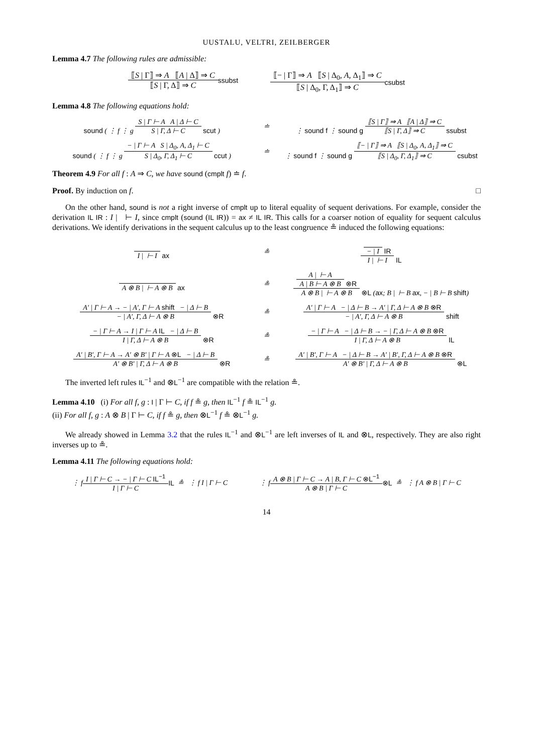UUSTALU, VELTRI, ZEILBERGER
Lemma 4.7 The following rules are admissible:
⟦S | Γ⟧ ⇒ A ⟦A | Δ⟧ ⇒ C
⟦S | Γ, Δ⟧ ⇒ C
ssubst
⟦− | Γ⟧ ⇒ A ⟦S | Δ<sub>0</sub>, A, Δ<sub>1</sub>⟧ ⇒ C
⟦S | Δ<sub>0</sub>, Γ, Δ<sub>1</sub>⟧ ⇒ C
csubst
Lemma 4.8 The following equations hold:
sound ( ⋮ f ⋮ g
S | Γ ⊢ A A | Δ ⊢ C
S | Γ, Δ ⊢ C
scut )
≐
⋮ sound f ⋮ sound g
⟦S | Γ⟧ ⇒ A ⟦A | Δ⟧ ⇒ C
⟦S | Γ, Δ⟧ ⇒ C
ssubst
sound ( ⋮ f ⋮ g
− | Γ ⊢ A S | Δ<sub>0</sub>, A, Δ<sub>1</sub> ⊢ C
S | Δ<sub>0</sub>, Γ, Δ<sub>1</sub> ⊢ C
ccut )
≐
⋮ sound f ⋮ sound g
⟦− | Γ⟧ ⇒ A ⟦S | Δ<sub>0</sub>, A, Δ<sub>1</sub>⟧ ⇒ C
⟦S | Δ<sub>0</sub>, Γ, Δ<sub>1</sub>⟧ ⇒ C
csubst
Theorem 4.9 For all f : A ⇒ C, we have sound (cmplt f) ≐ f.
Proof. By induction on f. □
On the other hand, sound is not a right inverse of cmplt up to literal equality of sequent derivations. For example, consider the derivation IL IR : I | ⊢ I, since cmplt (sound (IL IR)) = ax ≠ IL IR. This calls for a coarser notion of equality for sequent calculus derivations. We identify derivations in the sequent calculus up to the least congruence ≗ induced the following equations:
I | ⊢ I
ax
≗
− | I
IR
I | ⊢ I
IL
A ⊗ B | ⊢ A ⊗ B
ax
≗
A | ⊢ A
A | B ⊢ A ⊗ B
⊗R
A ⊗ B | ⊢ A ⊗ B
⊗L (ax; B | ⊢ B ax, − | B ⊢ B shift)
A′ | Γ ⊢ A → − | A′, Γ ⊢ A shift − | Δ ⊢ B
− | A′, Γ, Δ ⊢ A ⊗ B
⊗R
≗
A′ | Γ ⊢ A − | Δ ⊢ B → A′ | Γ, Δ ⊢ A ⊗ B ⊗R
− | A′, Γ, Δ ⊢ A ⊗ B
shift
− | Γ ⊢ A → I | Γ ⊢ A IL − | Δ ⊢ B
I | Γ, Δ ⊢ A ⊗ B
⊗R
≗
− | Γ ⊢ A − | Δ ⊢ B → − | Γ, Δ ⊢ A ⊗ B ⊗R
I | Γ, Δ ⊢ A ⊗ B
IL
A′ | B′, Γ ⊢ A → A′ ⊗ B′ | Γ ⊢ A ⊗L − | Δ ⊢ B
A′ ⊗ B′ | Γ, Δ ⊢ A ⊗ B
⊗R
≗
A′ | B′, Γ ⊢ A − | Δ ⊢ B → A′ | B′, Γ, Δ ⊢ A ⊗ B ⊗R
A′ ⊗ B′ | Γ, Δ ⊢ A ⊗ B
⊗L
The inverted left rules IL<sup>−1</sup> and ⊗L<sup>−1</sup> are compatible with the relation ≗.
Lemma 4.10 (i) For all f, g : I | Γ ⊢ C, if f ≗ g, then IL<sup>−1</sup> f ≗ IL<sup>−1</sup> g.
(ii) For all f, g : A ⊗ B | Γ ⊢ C, if f ≗ g, then ⊗L<sup>−1</sup> f ≗ ⊗L<sup>−1</sup> g.
We already showed in Lemma 3.2 that the rules IL<sup>−1</sup> and ⊗L<sup>−1</sup> are left inverses of IL and ⊗L, respectively. They are also right inverses up to ≗.
Lemma 4.11 The following equations hold:
⋮ f
I | Γ ⊢ C → − | Γ ⊢ C IL<sup>−1</sup>
I | Γ ⊢ C
IL ≗ ⋮ f I | Γ ⊢ C ⋮ f
A ⊗ B | Γ ⊢ C → A | B, Γ ⊢ C ⊗L<sup>−1</sup>
A ⊗ B | Γ ⊢ C
⊗L ≗ ⋮ f A ⊗ B | Γ ⊢ C
14